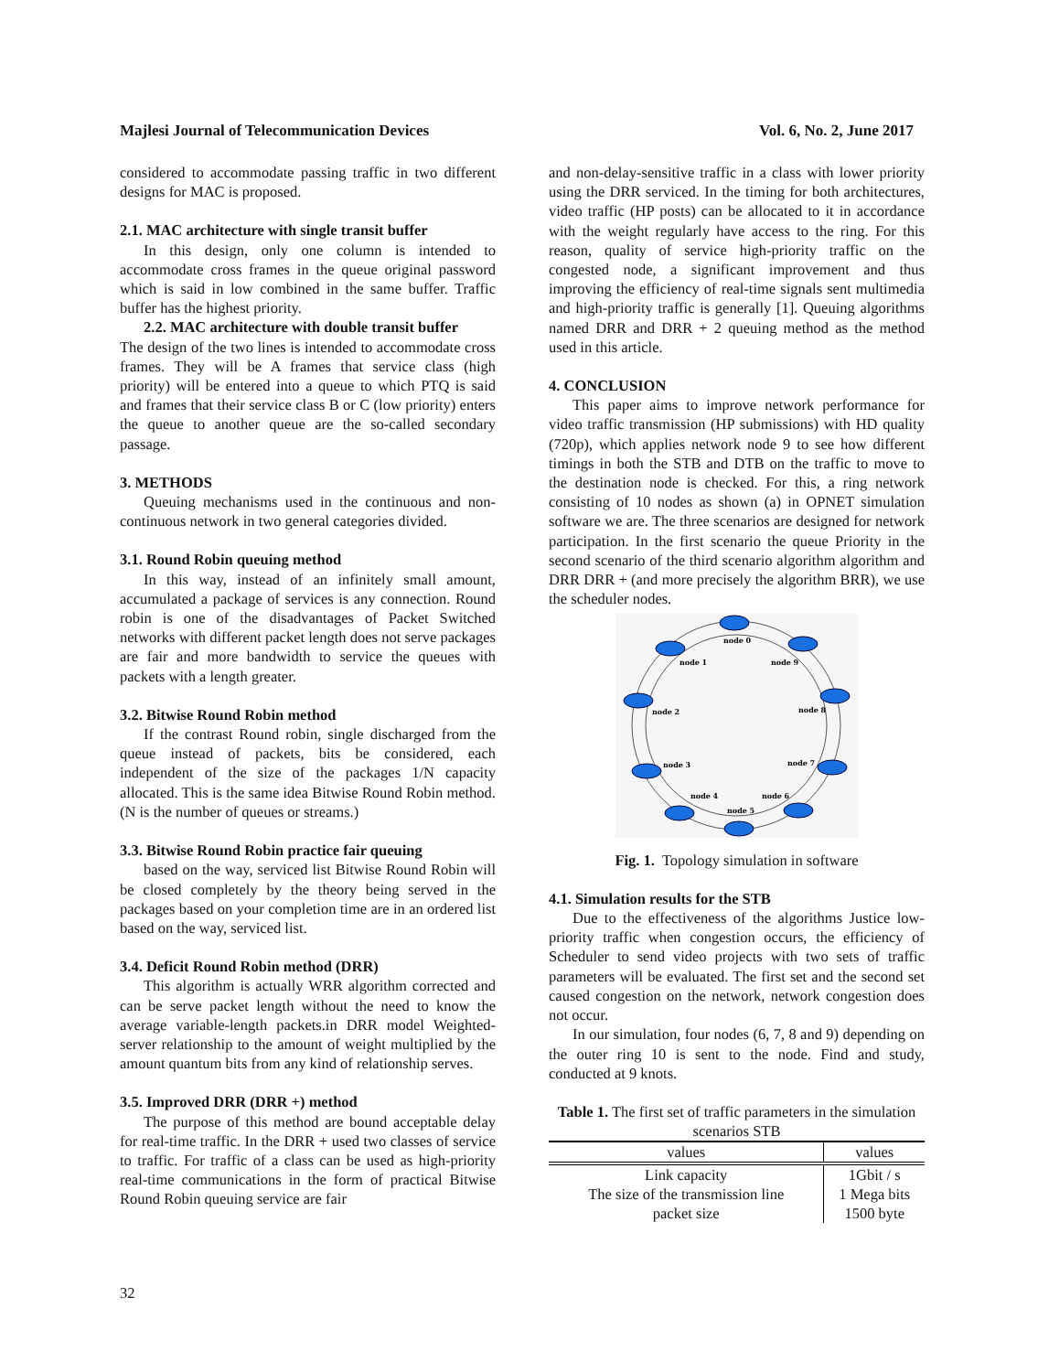Majlesi Journal of Telecommunication Devices Vol. 6, No. 2, June 2017
considered to accommodate passing traffic in two different designs for MAC is proposed.
2.1. MAC architecture with single transit buffer
In this design, only one column is intended to accommodate cross frames in the queue original password which is said in low combined in the same buffer. Traffic buffer has the highest priority.
2.2. MAC architecture with double transit buffer
The design of the two lines is intended to accommodate cross frames. They will be A frames that service class (high priority) will be entered into a queue to which PTQ is said and frames that their service class B or C (low priority) enters the queue to another queue are the so-called secondary passage.
3. METHODS
Queuing mechanisms used in the continuous and non-continuous network in two general categories divided.
3.1. Round Robin queuing method
In this way, instead of an infinitely small amount, accumulated a package of services is any connection. Round robin is one of the disadvantages of Packet Switched networks with different packet length does not serve packages are fair and more bandwidth to service the queues with packets with a length greater.
3.2. Bitwise Round Robin method
If the contrast Round robin, single discharged from the queue instead of packets, bits be considered, each independent of the size of the packages 1/N capacity allocated. This is the same idea Bitwise Round Robin method. (N is the number of queues or streams.)
3.3. Bitwise Round Robin practice fair queuing
based on the way, serviced list Bitwise Round Robin will be closed completely by the theory being served in the packages based on your completion time are in an ordered list based on the way, serviced list.
3.4. Deficit Round Robin method (DRR)
This algorithm is actually WRR algorithm corrected and can be serve packet length without the need to know the average variable-length packets.in DRR model Weighted-server relationship to the amount of weight multiplied by the amount quantum bits from any kind of relationship serves.
3.5. Improved DRR (DRR +) method
The purpose of this method are bound acceptable delay for real-time traffic. In the DRR + used two classes of service to traffic. For traffic of a class can be used as high-priority real-time communications in the form of practical Bitwise Round Robin queuing service are fair
and non-delay-sensitive traffic in a class with lower priority using the DRR serviced. In the timing for both architectures, video traffic (HP posts) can be allocated to it in accordance with the weight regularly have access to the ring. For this reason, quality of service high-priority traffic on the congested node, a significant improvement and thus improving the efficiency of real-time signals sent multimedia and high-priority traffic is generally [1]. Queuing algorithms named DRR and DRR + 2 queuing method as the method used in this article.
4. CONCLUSION
This paper aims to improve network performance for video traffic transmission (HP submissions) with HD quality (720p), which applies network node 9 to see how different timings in both the STB and DTB on the traffic to move to the destination node is checked. For this, a ring network consisting of 10 nodes as shown (a) in OPNET simulation software we are. The three scenarios are designed for network participation. In the first scenario the queue Priority in the second scenario of the third scenario algorithm algorithm and DRR DRR + (and more precisely the algorithm BRR), we use the scheduler nodes.
node 0
node 1
node 9
node 2
node 8
node 3
node 7
node 4
node 6
node 5
Fig. 1. Topology simulation in software
4.1. Simulation results for the STB
Due to the effectiveness of the algorithms Justice low-priority traffic when congestion occurs, the efficiency of Scheduler to send video projects with two sets of traffic parameters will be evaluated. The first set and the second set caused congestion on the network, network congestion does not occur.
In our simulation, four nodes (6, 7, 8 and 9) depending on the outer ring 10 is sent to the node. Find and study, conducted at 9 knots.
Table 1. The first set of traffic parameters in the simulation scenarios STB
| values | values |
| --- | --- |
| Link capacity | 1Gbit / s |
| The size of the transmission line | 1 Mega bits |
| packet size | 1500 byte |
32